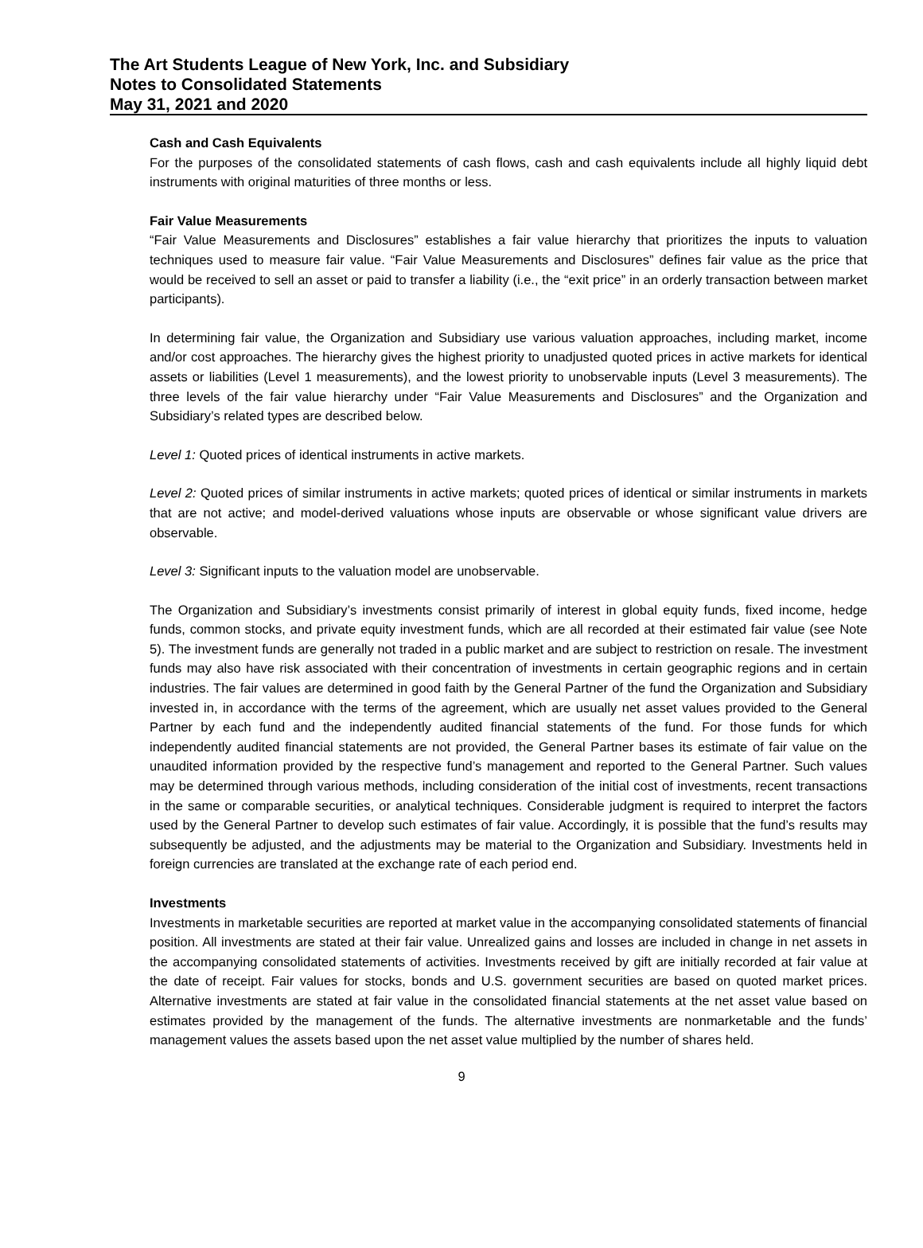The Art Students League of New York, Inc. and Subsidiary
Notes to Consolidated Statements
May 31, 2021 and 2020
Cash and Cash Equivalents
For the purposes of the consolidated statements of cash flows, cash and cash equivalents include all highly liquid debt instruments with original maturities of three months or less.
Fair Value Measurements
“Fair Value Measurements and Disclosures” establishes a fair value hierarchy that prioritizes the inputs to valuation techniques used to measure fair value. “Fair Value Measurements and Disclosures” defines fair value as the price that would be received to sell an asset or paid to transfer a liability (i.e., the “exit price” in an orderly transaction between market participants).
In determining fair value, the Organization and Subsidiary use various valuation approaches, including market, income and/or cost approaches. The hierarchy gives the highest priority to unadjusted quoted prices in active markets for identical assets or liabilities (Level 1 measurements), and the lowest priority to unobservable inputs (Level 3 measurements). The three levels of the fair value hierarchy under “Fair Value Measurements and Disclosures” and the Organization and Subsidiary’s related types are described below.
Level 1: Quoted prices of identical instruments in active markets.
Level 2: Quoted prices of similar instruments in active markets; quoted prices of identical or similar instruments in markets that are not active; and model-derived valuations whose inputs are observable or whose significant value drivers are observable.
Level 3: Significant inputs to the valuation model are unobservable.
The Organization and Subsidiary’s investments consist primarily of interest in global equity funds, fixed income, hedge funds, common stocks, and private equity investment funds, which are all recorded at their estimated fair value (see Note 5). The investment funds are generally not traded in a public market and are subject to restriction on resale. The investment funds may also have risk associated with their concentration of investments in certain geographic regions and in certain industries. The fair values are determined in good faith by the General Partner of the fund the Organization and Subsidiary invested in, in accordance with the terms of the agreement, which are usually net asset values provided to the General Partner by each fund and the independently audited financial statements of the fund. For those funds for which independently audited financial statements are not provided, the General Partner bases its estimate of fair value on the unaudited information provided by the respective fund’s management and reported to the General Partner. Such values may be determined through various methods, including consideration of the initial cost of investments, recent transactions in the same or comparable securities, or analytical techniques. Considerable judgment is required to interpret the factors used by the General Partner to develop such estimates of fair value. Accordingly, it is possible that the fund’s results may subsequently be adjusted, and the adjustments may be material to the Organization and Subsidiary. Investments held in foreign currencies are translated at the exchange rate of each period end.
Investments
Investments in marketable securities are reported at market value in the accompanying consolidated statements of financial position. All investments are stated at their fair value. Unrealized gains and losses are included in change in net assets in the accompanying consolidated statements of activities. Investments received by gift are initially recorded at fair value at the date of receipt. Fair values for stocks, bonds and U.S. government securities are based on quoted market prices. Alternative investments are stated at fair value in the consolidated financial statements at the net asset value based on estimates provided by the management of the funds. The alternative investments are nonmarketable and the funds’ management values the assets based upon the net asset value multiplied by the number of shares held.
9